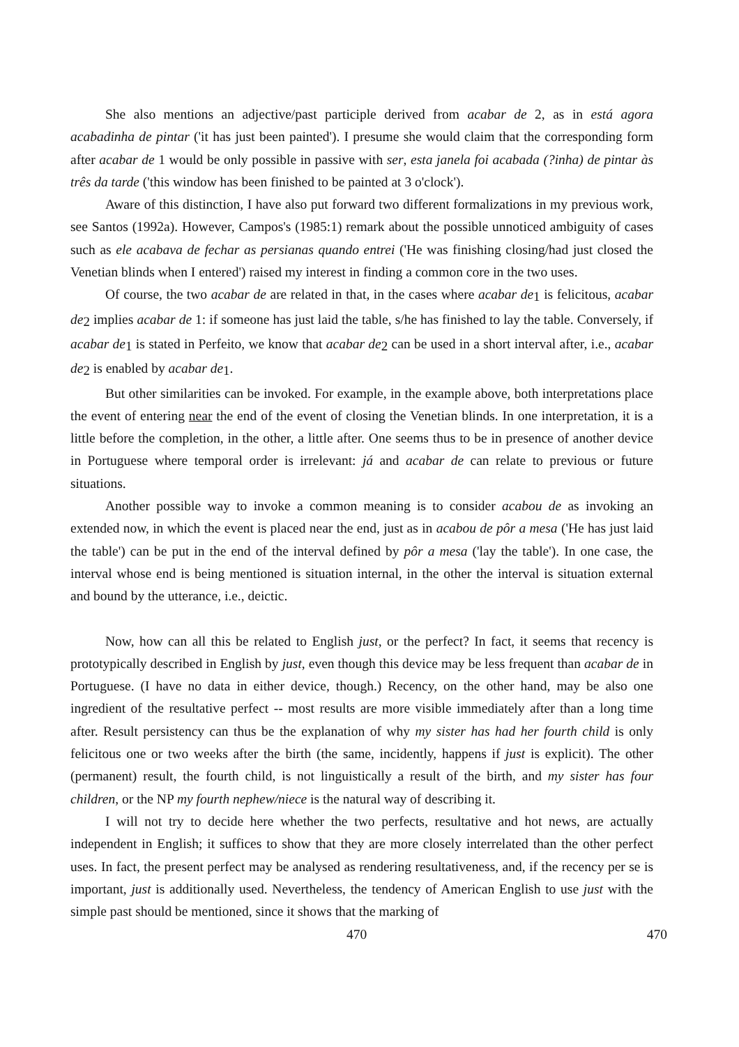She also mentions an adjective/past participle derived from acabar de 2, as in está agora acabadinha de pintar ('it has just been painted'). I presume she would claim that the corresponding form after acabar de 1 would be only possible in passive with ser, esta janela foi acabada (?inha) de pintar às três da tarde ('this window has been finished to be painted at 3 o'clock').
Aware of this distinction, I have also put forward two different formalizations in my previous work, see Santos (1992a). However, Campos's (1985:1) remark about the possible unnoticed ambiguity of cases such as ele acabava de fechar as persianas quando entrei ('He was finishing closing/had just closed the Venetian blinds when I entered') raised my interest in finding a common core in the two uses.
Of course, the two acabar de are related in that, in the cases where acabar de<sub>1</sub> is felicitous, acabar de<sub>2</sub> implies acabar de 1: if someone has just laid the table, s/he has finished to lay the table. Conversely, if acabar de<sub>1</sub> is stated in Perfeito, we know that acabar de<sub>2</sub> can be used in a short interval after, i.e., acabar de<sub>2</sub> is enabled by acabar de<sub>1</sub>.
But other similarities can be invoked. For example, in the example above, both interpretations place the event of entering near the end of the event of closing the Venetian blinds. In one interpretation, it is a little before the completion, in the other, a little after. One seems thus to be in presence of another device in Portuguese where temporal order is irrelevant: já and acabar de can relate to previous or future situations.
Another possible way to invoke a common meaning is to consider acabou de as invoking an extended now, in which the event is placed near the end, just as in acabou de pôr a mesa ('He has just laid the table') can be put in the end of the interval defined by pôr a mesa ('lay the table'). In one case, the interval whose end is being mentioned is situation internal, in the other the interval is situation external and bound by the utterance, i.e., deictic.
Now, how can all this be related to English just, or the perfect? In fact, it seems that recency is prototypically described in English by just, even though this device may be less frequent than acabar de in Portuguese. (I have no data in either device, though.) Recency, on the other hand, may be also one ingredient of the resultative perfect -- most results are more visible immediately after than a long time after. Result persistency can thus be the explanation of why my sister has had her fourth child is only felicitous one or two weeks after the birth (the same, incidently, happens if just is explicit). The other (permanent) result, the fourth child, is not linguistically a result of the birth, and my sister has four children, or the NP my fourth nephew/niece is the natural way of describing it.
I will not try to decide here whether the two perfects, resultative and hot news, are actually independent in English; it suffices to show that they are more closely interrelated than the other perfect uses. In fact, the present perfect may be analysed as rendering resultativeness, and, if the recency per se is important, just is additionally used. Nevertheless, the tendency of American English to use just with the simple past should be mentioned, since it shows that the marking of
470 470